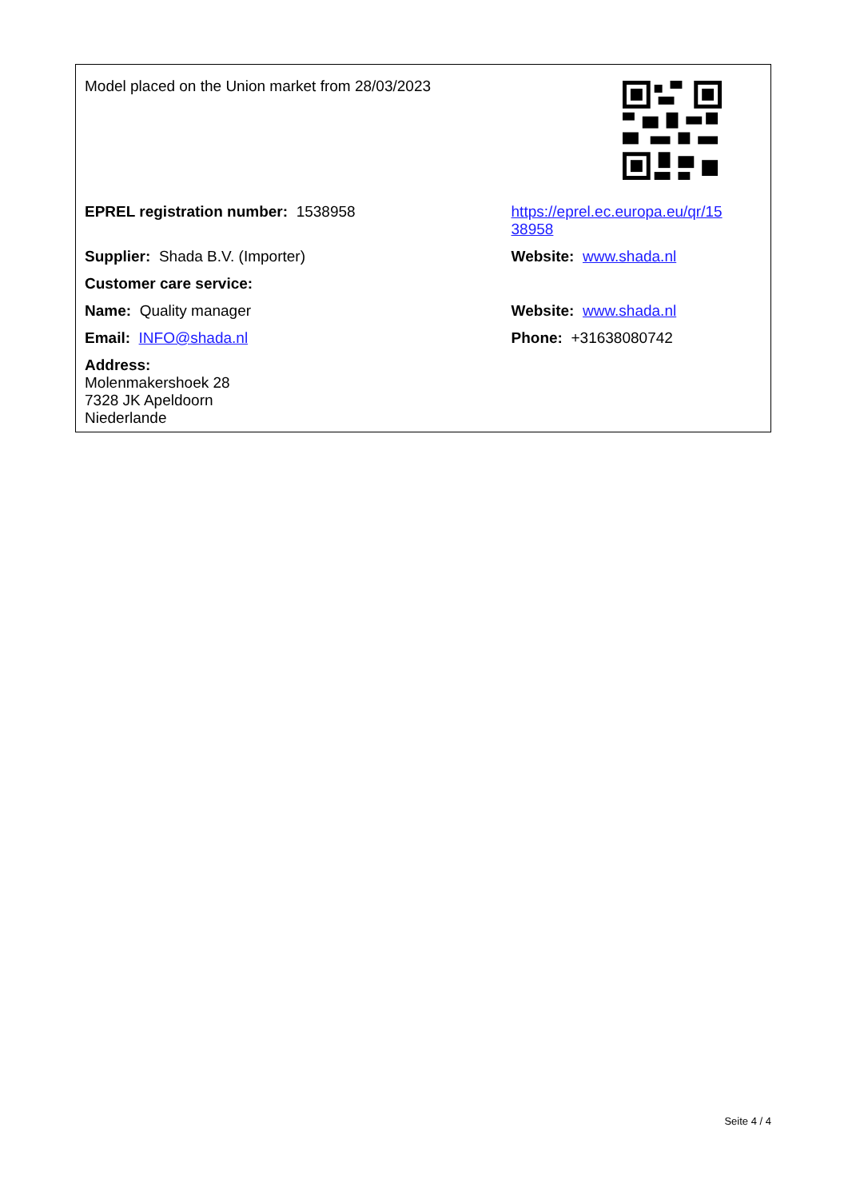| Model placed on the Union market from 28/03/2023 | |
| EPREL registration number: 1538958 | https://eprel.ec.europa.eu/qr/15 38958 |
| Supplier: Shada B.V. (Importer) | Website: www.shada.nl |
| Customer care service: | |
| Name: Quality manager | Website: www.shada.nl |
| Email: INFO@shada.nl | Phone: +31638080742 |
| Address: Molenmakershoek 28 7328 JK Apeldoorn Niederlande | |
Seite 4 / 4